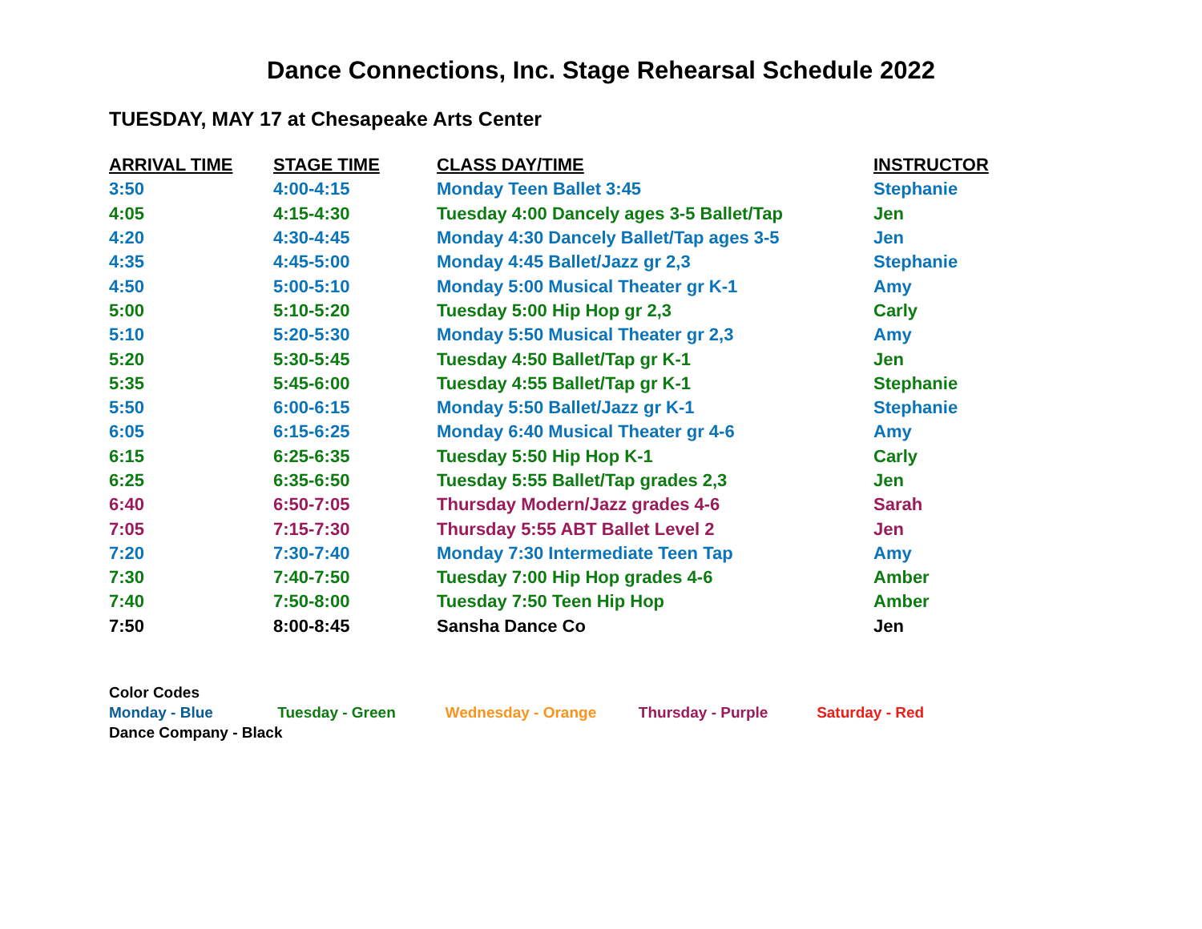Dance Connections, Inc. Stage Rehearsal Schedule 2022
TUESDAY, MAY 17 at Chesapeake Arts Center
| ARRIVAL TIME | STAGE TIME | CLASS DAY/TIME | INSTRUCTOR |
| --- | --- | --- | --- |
| 3:50 | 4:00-4:15 | Monday Teen Ballet 3:45 | Stephanie |
| 4:05 | 4:15-4:30 | Tuesday 4:00 Dancely ages 3-5 Ballet/Tap | Jen |
| 4:20 | 4:30-4:45 | Monday 4:30 Dancely Ballet/Tap ages 3-5 | Jen |
| 4:35 | 4:45-5:00 | Monday 4:45 Ballet/Jazz gr 2,3 | Stephanie |
| 4:50 | 5:00-5:10 | Monday 5:00 Musical Theater gr K-1 | Amy |
| 5:00 | 5:10-5:20 | Tuesday 5:00 Hip Hop gr 2,3 | Carly |
| 5:10 | 5:20-5:30 | Monday 5:50 Musical Theater gr 2,3 | Amy |
| 5:20 | 5:30-5:45 | Tuesday 4:50 Ballet/Tap gr K-1 | Jen |
| 5:35 | 5:45-6:00 | Tuesday 4:55 Ballet/Tap gr K-1 | Stephanie |
| 5:50 | 6:00-6:15 | Monday 5:50 Ballet/Jazz gr K-1 | Stephanie |
| 6:05 | 6:15-6:25 | Monday 6:40 Musical Theater gr 4-6 | Amy |
| 6:15 | 6:25-6:35 | Tuesday 5:50 Hip Hop K-1 | Carly |
| 6:25 | 6:35-6:50 | Tuesday 5:55 Ballet/Tap grades 2,3 | Jen |
| 6:40 | 6:50-7:05 | Thursday Modern/Jazz grades 4-6 | Sarah |
| 7:05 | 7:15-7:30 | Thursday 5:55 ABT Ballet Level 2 | Jen |
| 7:20 | 7:30-7:40 | Monday 7:30 Intermediate Teen Tap | Amy |
| 7:30 | 7:40-7:50 | Tuesday 7:00 Hip Hop grades 4-6 | Amber |
| 7:40 | 7:50-8:00 | Tuesday 7:50 Teen Hip Hop | Amber |
| 7:50 | 8:00-8:45 | Sansha Dance Co | Jen |
Color Codes
Monday - Blue Tuesday - Green Wednesday - Orange Thursday - Purple Saturday - Red
Dance Company - Black